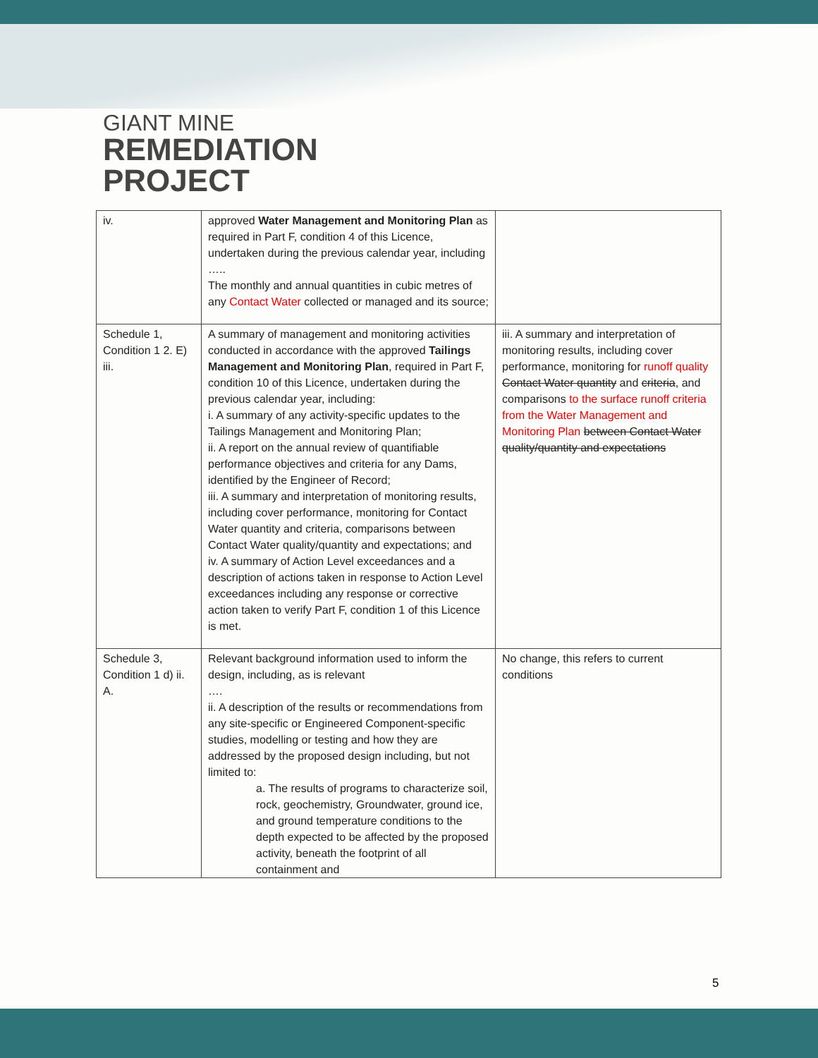GIANT MINE
REMEDIATION
PROJECT
| iv. | approved Water Management and Monitoring Plan as required in Part F, condition 4 of this Licence, undertaken during the previous calendar year, including ….. The monthly and annual quantities in cubic metres of any Contact Water collected or managed and its source; | |
| Schedule 1, Condition 1 2. E) iii. | A summary of management and monitoring activities conducted in accordance with the approved Tailings Management and Monitoring Plan , required in Part F, condition 10 of this Licence, undertaken during the previous calendar year, including: i. A summary of any activity-specific updates to the Tailings Management and Monitoring Plan; ii. A report on the annual review of quantifiable performance objectives and criteria for any Dams, identified by the Engineer of Record; iii. A summary and interpretation of monitoring results, including cover performance, monitoring for Contact Water quantity and criteria, comparisons between Contact Water quality/quantity and expectations; and iv. A summary of Action Level exceedances and a description of actions taken in response to Action Level exceedances including any response or corrective action taken to verify Part F, condition 1 of this Licence is met. | iii. A summary and interpretation of monitoring results, including cover performance, monitoring for runoff quality Contact Water quantity and criteria , and comparisons to the surface runoff criteria from the Water Management and Monitoring Plan between Contact Water quality/quantity and expectations |
| Schedule 3, Condition 1 d) ii. A. | Relevant background information used to inform the design, including, as is relevant …. ii. A description of the results or recommendations from any site-specific or Engineered Component-specific studies, modelling or testing and how they are addressed by the proposed design including, but not limited to: a. The results of programs to characterize soil, rock, geochemistry, Groundwater, ground ice, and ground temperature conditions to the depth expected to be affected by the proposed activity, beneath the footprint of all containment and | No change, this refers to current conditions |
5